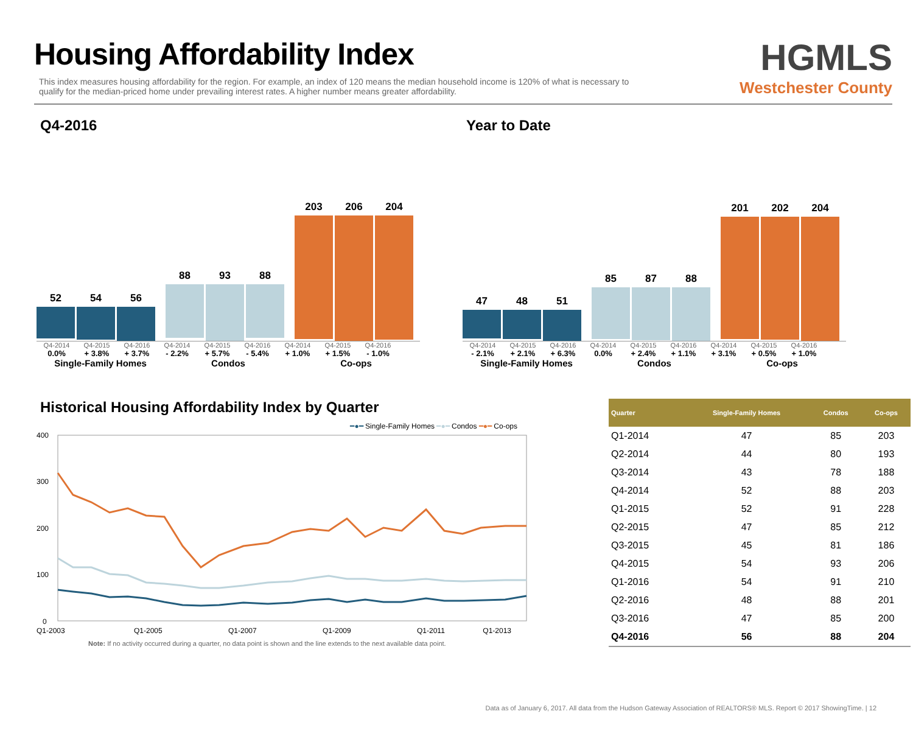Housing Affordability Index
This index measures housing affordability for the region. For example, an index of 120 means the median household income is 120% of what is necessary to qualify for the median-priced home under prevailing interest rates. A higher number means greater affordability.
HGMLS
Westchester County
Q4-2016
52 54 56
88 93 88
203 206 204
Q4-2014 Q4-2015 Q4-2016 Q4-2014 Q4-2015 Q4-2016 Q4-2014 Q4-2015 Q4-2016
0.0% + 3.8% + 3.7% - 2.2% + 5.7% - 5.4% + 1.0% + 1.5% - 1.0%
Single-Family Homes Condos Co-ops
Year to Date
47 48 51
85 87 88
201 202 204
Q4-2014 Q4-2015 Q4-2016 Q4-2014 Q4-2015 Q4-2016 Q4-2014 Q4-2015 Q4-2016
- 2.1% + 2.1% + 6.3% 0.0% + 2.4% + 1.1% + 3.1% + 0.5% + 1.0%
Single-Family Homes Condos Co-ops
Historical Housing Affordability Index by Quarter
━●━ Single-Family Homes ━●━ Condos ━●━ Co-ops
400
300
200
100
0
Q1-2003
Q1-2005
Q1-2007
Q1-2009
Q1-2011
Q1-2013
Note: If no activity occurred during a quarter, no data point is shown and the line extends to the next available data point.
| Quarter | Single-Family Homes | Condos | Co-ops |
| --- | --- | --- | --- |
| Q1-2014 | 47 | 85 | 203 |
| Q2-2014 | 44 | 80 | 193 |
| Q3-2014 | 43 | 78 | 188 |
| Q4-2014 | 52 | 88 | 203 |
| Q1-2015 | 52 | 91 | 228 |
| Q2-2015 | 47 | 85 | 212 |
| Q3-2015 | 45 | 81 | 186 |
| Q4-2015 | 54 | 93 | 206 |
| Q1-2016 | 54 | 91 | 210 |
| Q2-2016 | 48 | 88 | 201 |
| Q3-2016 | 47 | 85 | 200 |
| Q4-2016 | 56 | 88 | 204 |
Data as of January 6, 2017. All data from the Hudson Gateway Association of REALTORS® MLS. Report © 2017 ShowingTime. | 12